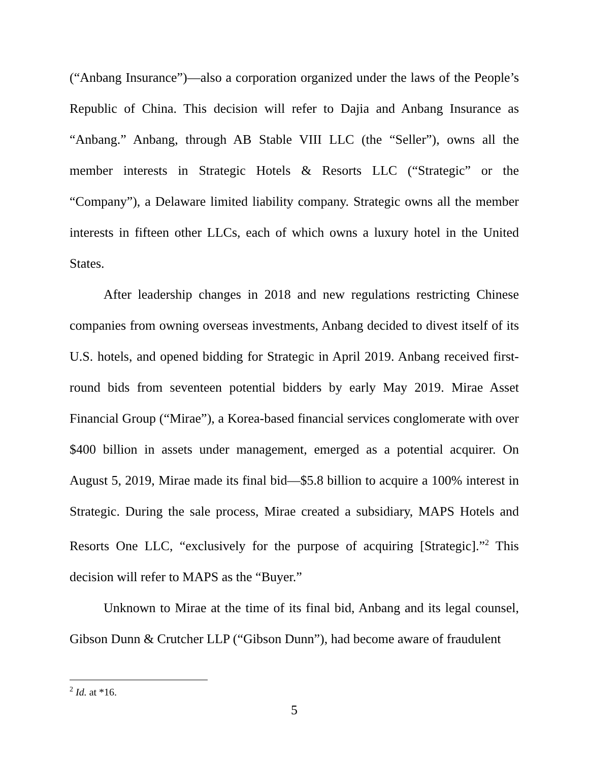(“Anbang Insurance”)—also a corporation organized under the laws of the People’s Republic of China. This decision will refer to Dajia and Anbang Insurance as “Anbang.” Anbang, through AB Stable VIII LLC (the “Seller”), owns all the member interests in Strategic Hotels & Resorts LLC (“Strategic” or the “Company”), a Delaware limited liability company. Strategic owns all the member interests in fifteen other LLCs, each of which owns a luxury hotel in the United States.
After leadership changes in 2018 and new regulations restricting Chinese companies from owning overseas investments, Anbang decided to divest itself of its U.S. hotels, and opened bidding for Strategic in April 2019. Anbang received first-round bids from seventeen potential bidders by early May 2019. Mirae Asset Financial Group (“Mirae”), a Korea-based financial services conglomerate with over $400 billion in assets under management, emerged as a potential acquirer. On August 5, 2019, Mirae made its final bid—$5.8 billion to acquire a 100% interest in Strategic. During the sale process, Mirae created a subsidiary, MAPS Hotels and Resorts One LLC, “exclusively for the purpose of acquiring [Strategic].”<sup>2</sup> This decision will refer to MAPS as the “Buyer.”
Unknown to Mirae at the time of its final bid, Anbang and its legal counsel, Gibson Dunn & Crutcher LLP (“Gibson Dunn”), had become aware of fraudulent
<sup>2</sup> Id. at *16.
5